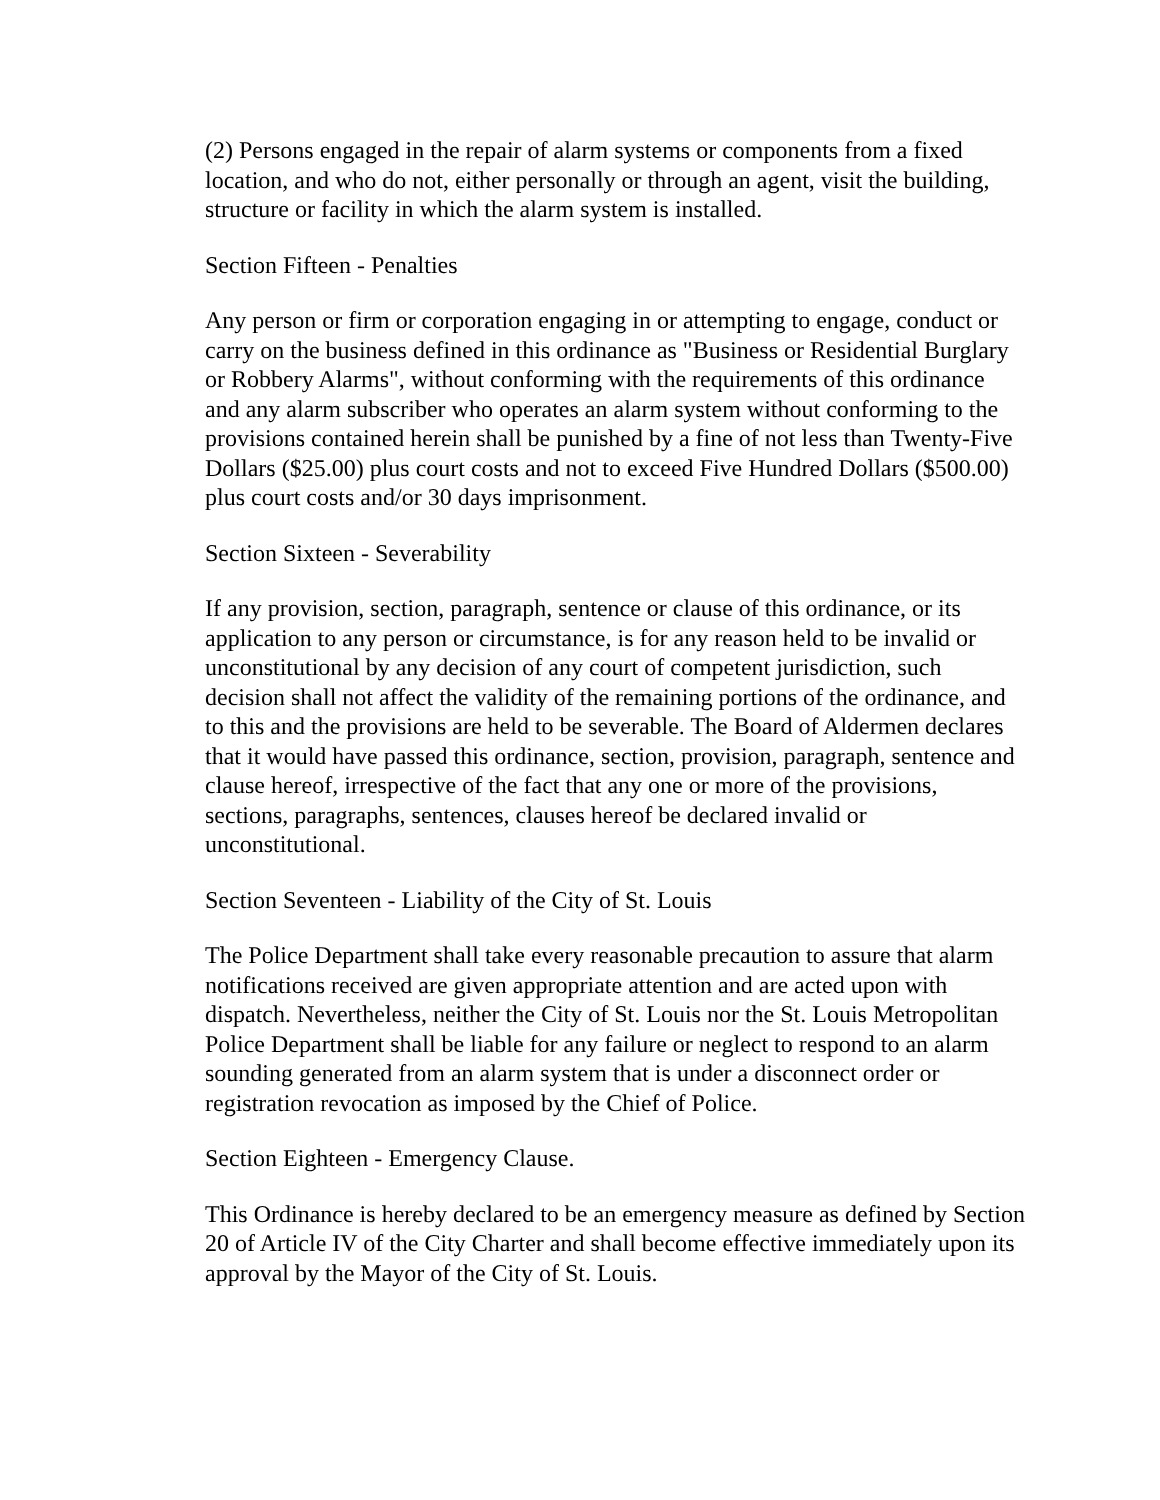(2) Persons engaged in the repair of alarm systems or components from a fixed location, and who do not, either personally or through an agent, visit the building, structure or facility in which the alarm system is installed.
Section Fifteen - Penalties
Any person or firm or corporation engaging in or attempting to engage, conduct or carry on the business defined in this ordinance as "Business or Residential Burglary or Robbery Alarms", without conforming with the requirements of this ordinance and any alarm subscriber who operates an alarm system without conforming to the provisions contained herein shall be punished by a fine of not less than Twenty-Five Dollars ($25.00) plus court costs and not to exceed Five Hundred Dollars ($500.00) plus court costs and/or 30 days imprisonment.
Section Sixteen - Severability
If any provision, section, paragraph, sentence or clause of this ordinance, or its application to any person or circumstance, is for any reason held to be invalid or unconstitutional by any decision of any court of competent jurisdiction, such decision shall not affect the validity of the remaining portions of the ordinance, and to this and the provisions are held to be severable. The Board of Aldermen declares that it would have passed this ordinance, section, provision, paragraph, sentence and clause hereof, irrespective of the fact that any one or more of the provisions, sections, paragraphs, sentences, clauses hereof be declared invalid or unconstitutional.
Section Seventeen - Liability of the City of St. Louis
The Police Department shall take every reasonable precaution to assure that alarm notifications received are given appropriate attention and are acted upon with dispatch. Nevertheless, neither the City of St. Louis nor the St. Louis Metropolitan Police Department shall be liable for any failure or neglect to respond to an alarm sounding generated from an alarm system that is under a disconnect order or registration revocation as imposed by the Chief of Police.
Section Eighteen - Emergency Clause.
This Ordinance is hereby declared to be an emergency measure as defined by Section 20 of Article IV of the City Charter and shall become effective immediately upon its approval by the Mayor of the City of St. Louis.